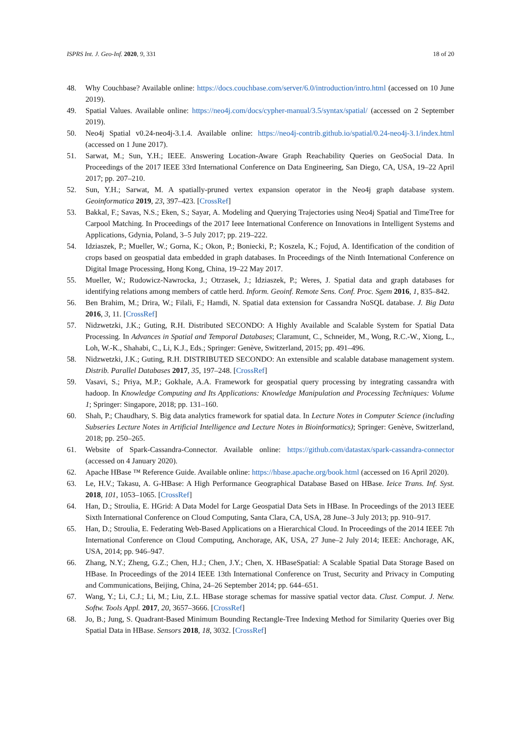ISPRS Int. J. Geo-Inf. 2020, 9, 331 18 of 20
48. Why Couchbase? Available online: https://docs.couchbase.com/server/6.0/introduction/intro.html (accessed on 10 June 2019).
49. Spatial Values. Available online: https://neo4j.com/docs/cypher-manual/3.5/syntax/spatial/ (accessed on 2 September 2019).
50. Neo4j Spatial v0.24-neo4j-3.1.4. Available online: https://neo4j-contrib.github.io/spatial/0.24-neo4j-3.1/index.html (accessed on 1 June 2017).
51. Sarwat, M.; Sun, Y.H.; IEEE. Answering Location-Aware Graph Reachability Queries on GeoSocial Data. In Proceedings of the 2017 IEEE 33rd International Conference on Data Engineering, San Diego, CA, USA, 19–22 April 2017; pp. 207–210.
52. Sun, Y.H.; Sarwat, M. A spatially-pruned vertex expansion operator in the Neo4j graph database system. Geoinformatica 2019, 23, 397–423. [CrossRef]
53. Bakkal, F.; Savas, N.S.; Eken, S.; Sayar, A. Modeling and Querying Trajectories using Neo4j Spatial and TimeTree for Carpool Matching. In Proceedings of the 2017 Ieee International Conference on Innovations in Intelligent Systems and Applications, Gdynia, Poland, 3–5 July 2017; pp. 219–222.
54. Idziaszek, P.; Mueller, W.; Gorna, K.; Okon, P.; Boniecki, P.; Koszela, K.; Fojud, A. Identification of the condition of crops based on geospatial data embedded in graph databases. In Proceedings of the Ninth International Conference on Digital Image Processing, Hong Kong, China, 19–22 May 2017.
55. Mueller, W.; Rudowicz-Nawrocka, J.; Otrzasek, J.; Idziaszek, P.; Weres, J. Spatial data and graph databases for identifying relations among members of cattle herd. Inform. Geoinf. Remote Sens. Conf. Proc. Sgem 2016, 1, 835–842.
56. Ben Brahim, M.; Drira, W.; Filali, F.; Hamdi, N. Spatial data extension for Cassandra NoSQL database. J. Big Data 2016, 3, 11. [CrossRef]
57. Nidzwetzki, J.K.; Guting, R.H. Distributed SECONDO: A Highly Available and Scalable System for Spatial Data Processing. In Advances in Spatial and Temporal Databases; Claramunt, C., Schneider, M., Wong, R.C.-W., Xiong, L., Loh, W.-K., Shahabi, C., Li, K.J., Eds.; Springer: Genève, Switzerland, 2015; pp. 491–496.
58. Nidzwetzki, J.K.; Guting, R.H. DISTRIBUTED SECONDO: An extensible and scalable database management system. Distrib. Parallel Databases 2017, 35, 197–248. [CrossRef]
59. Vasavi, S.; Priya, M.P.; Gokhale, A.A. Framework for geospatial query processing by integrating cassandra with hadoop. In Knowledge Computing and Its Applications: Knowledge Manipulation and Processing Techniques: Volume 1; Springer: Singapore, 2018; pp. 131–160.
60. Shah, P.; Chaudhary, S. Big data analytics framework for spatial data. In Lecture Notes in Computer Science (including Subseries Lecture Notes in Artificial Intelligence and Lecture Notes in Bioinformatics); Springer: Genève, Switzerland, 2018; pp. 250–265.
61. Website of Spark-Cassandra-Connector. Available online: https://github.com/datastax/spark-cassandra-connector (accessed on 4 January 2020).
62. Apache HBase ™ Reference Guide. Available online: https://hbase.apache.org/book.html (accessed on 16 April 2020).
63. Le, H.V.; Takasu, A. G-HBase: A High Performance Geographical Database Based on HBase. Ieice Trans. Inf. Syst. 2018, 101, 1053–1065. [CrossRef]
64. Han, D.; Stroulia, E. HGrid: A Data Model for Large Geospatial Data Sets in HBase. In Proceedings of the 2013 IEEE Sixth International Conference on Cloud Computing, Santa Clara, CA, USA, 28 June–3 July 2013; pp. 910–917.
65. Han, D.; Stroulia, E. Federating Web-Based Applications on a Hierarchical Cloud. In Proceedings of the 2014 IEEE 7th International Conference on Cloud Computing, Anchorage, AK, USA, 27 June–2 July 2014; IEEE: Anchorage, AK, USA, 2014; pp. 946–947.
66. Zhang, N.Y.; Zheng, G.Z.; Chen, H.J.; Chen, J.Y.; Chen, X. HBaseSpatial: A Scalable Spatial Data Storage Based on HBase. In Proceedings of the 2014 IEEE 13th International Conference on Trust, Security and Privacy in Computing and Communications, Beijing, China, 24–26 September 2014; pp. 644–651.
67. Wang, Y.; Li, C.J.; Li, M.; Liu, Z.L. HBase storage schemas for massive spatial vector data. Clust. Comput. J. Netw. Softw. Tools Appl. 2017, 20, 3657–3666. [CrossRef]
68. Jo, B.; Jung, S. Quadrant-Based Minimum Bounding Rectangle-Tree Indexing Method for Similarity Queries over Big Spatial Data in HBase. Sensors 2018, 18, 3032. [CrossRef]